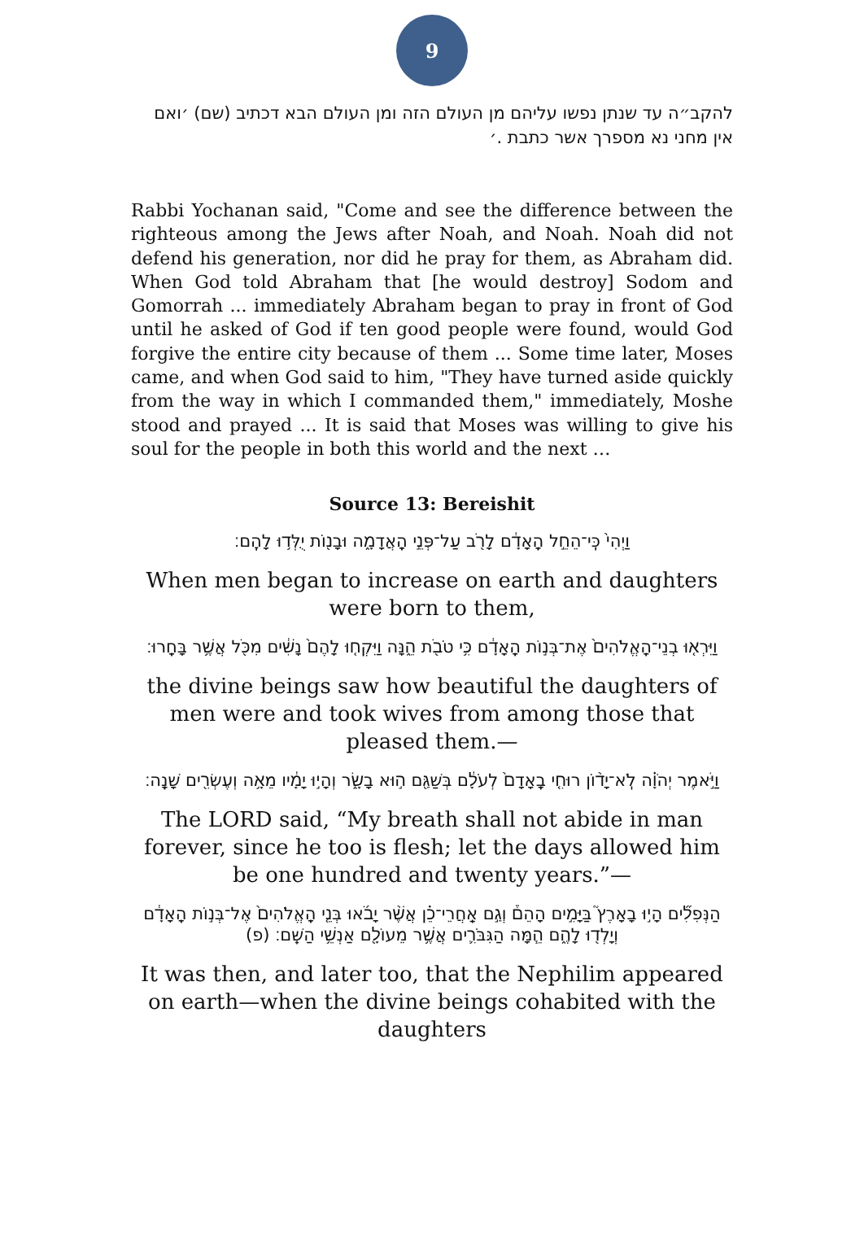9
להקב״ה עד שנתן נפשו עליהם מן העולם הזה ומן העולם הבא דכתיב (שם) ׳ואם אין מחני נא מספרך אשר כתבת .׳
Rabbi Yochanan said, "Come and see the difference between the righteous among the Jews after Noah, and Noah. Noah did not defend his generation, nor did he pray for them, as Abraham did. When God told Abraham that [he would destroy] Sodom and Gomorrah ... immediately Abraham began to pray in front of God until he asked of God if ten good people were found, would God forgive the entire city because of them ... Some time later, Moses came, and when God said to him, "They have turned aside quickly from the way in which I commanded them," immediately, Moshe stood and prayed ... It is said that Moses was willing to give his soul for the people in both this world and the next …
Source 13: Bereishit
וַיְהִי֙ כִּֽי־הֵחֵ֣ל הָֽאָדָ֔ם לָרֹ֖ב עַל־פְּנֵ֣י הָֽאֲדָמָ֑ה וּבָנ֖וֹת יֻלְּד֥וּ לָהֶֽם׃
When men began to increase on earth and daughters were born to them,
וַיִּרְא֤וּ בְנֵי־הָֽאֱלֹהִים֙ אֶת־בְּנ֣וֹת הָֽאָדָ֔ם כִּ֥י טֹבֹ֖ת הֵ֑נָּה וַיִּקְח֤וּ לָהֶם֙ נָשִׁ֔ים מִכֹּ֖ל אֲשֶׁ֥ר בָּחָֽרוּ׃
the divine beings saw how beautiful the daughters of men were and took wives from among those that pleased them.—
וַיֹּ֣אמֶר יְהֹוָ֗ה לֹֽא־יָד֨וֹן רוּחִ֤י בָֽאָדָם֙ לְעֹלָ֔ם בְּשַׁגַּ֖ם ה֣וּא בָשָׂ֑ר וְהָי֣וּ יָמָ֔יו מֵאָ֥ה וְעֶשְׂרִ֖ים שָׁנָֽה׃
The LORD said, “My breath shall not abide in man forever, since he too is flesh; let the days allowed him be one hundred and twenty years.”—
הַנְּפִלִ֞ים הָי֣וּ בָאָרֶץ֮ בַּיָּמִ֣ים הָהֵם֒ וְגַ֣ם אַֽחֲרֵי־כֵ֗ן אֲשֶׁ֨ר יָבֹ֜אוּ בְּנֵ֤י הָֽאֱלֹהִים֙ אֶל־בְּנ֣וֹת הָֽאָדָ֔ם וְיָלְד֖וּ לָהֶ֑ם הֵ֧מָּה הַגִּבֹּרִ֛ים אֲשֶׁ֥ר מֵעוֹלָ֖ם אַנְשֵׁ֥י הַשֵּֽׁם׃ (פ)
It was then, and later too, that the Nephilim appeared on earth—when the divine beings cohabited with the daughters